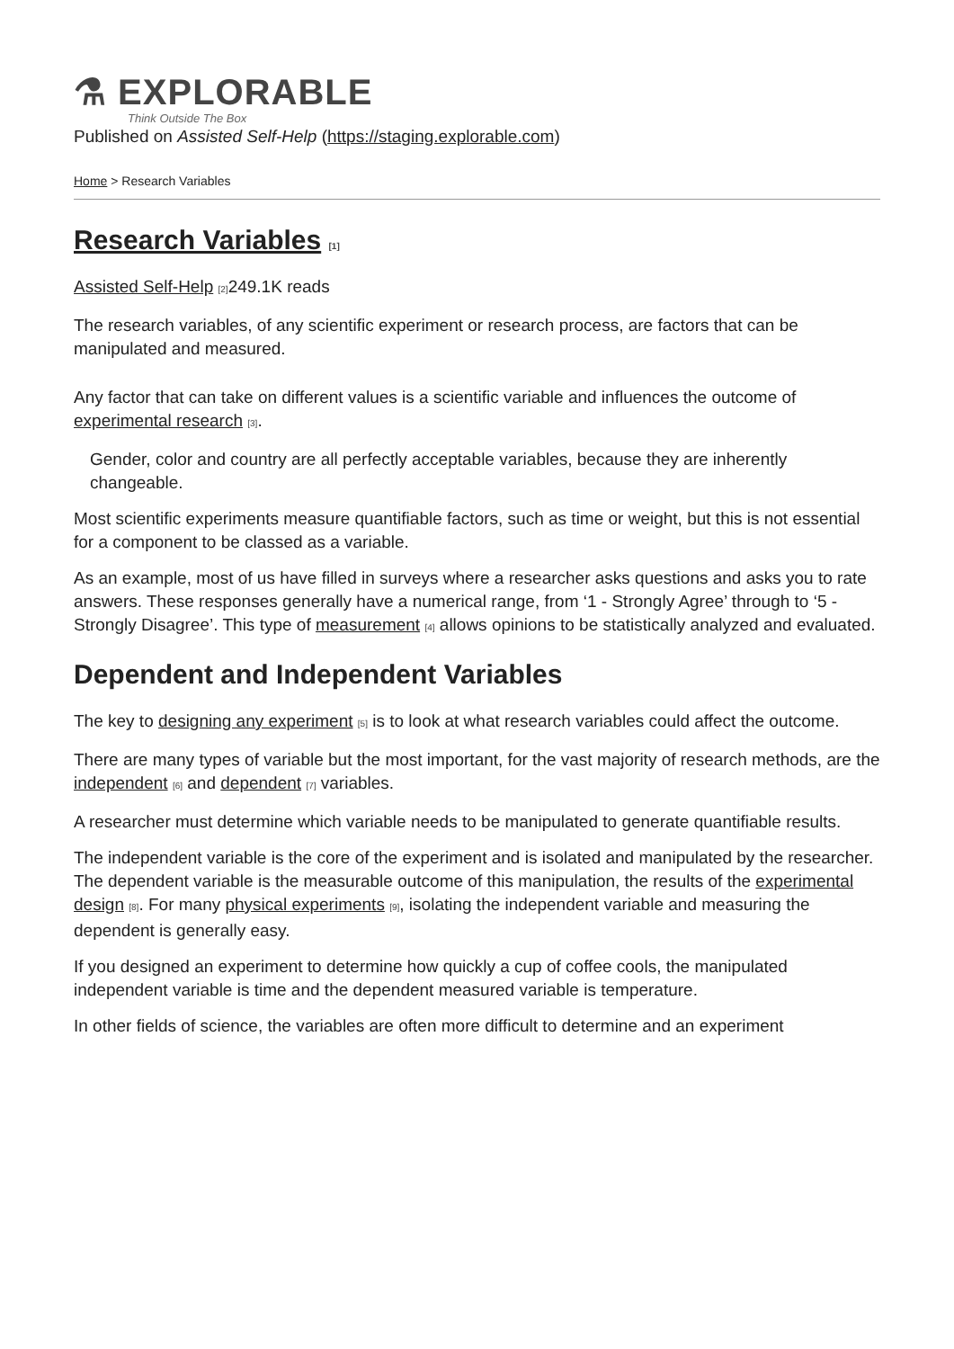⚗ EXPLORABLE
Think Outside The Box
Published on Assisted Self-Help (https://staging.explorable.com)
Home > Research Variables
Research Variables [1]
Assisted Self-Help [2] 249.1K reads
The research variables, of any scientific experiment or research process, are factors that can be manipulated and measured.
Any factor that can take on different values is a scientific variable and influences the outcome of experimental research [3].
Gender, color and country are all perfectly acceptable variables, because they are inherently changeable.
Most scientific experiments measure quantifiable factors, such as time or weight, but this is not essential for a component to be classed as a variable.
As an example, most of us have filled in surveys where a researcher asks questions and asks you to rate answers. These responses generally have a numerical range, from ‘1 - Strongly Agree’ through to ‘5 - Strongly Disagree’. This type of measurement [4] allows opinions to be statistically analyzed and evaluated.
Dependent and Independent Variables
The key to designing any experiment [5] is to look at what research variables could affect the outcome.
There are many types of variable but the most important, for the vast majority of research methods, are the independent [6] and dependent [7] variables.
A researcher must determine which variable needs to be manipulated to generate quantifiable results.
The independent variable is the core of the experiment and is isolated and manipulated by the researcher. The dependent variable is the measurable outcome of this manipulation, the results of the experimental design [8]. For many physical experiments [9], isolating the independent variable and measuring the dependent is generally easy.
If you designed an experiment to determine how quickly a cup of coffee cools, the manipulated independent variable is time and the dependent measured variable is temperature.
In other fields of science, the variables are often more difficult to determine and an experiment